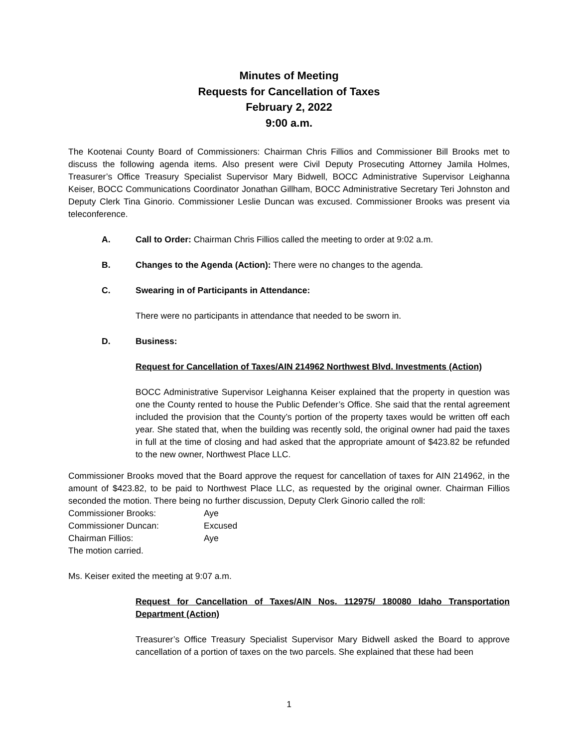Minutes of Meeting
Requests for Cancellation of Taxes
February 2, 2022
9:00 a.m.
The Kootenai County Board of Commissioners: Chairman Chris Fillios and Commissioner Bill Brooks met to discuss the following agenda items. Also present were Civil Deputy Prosecuting Attorney Jamila Holmes, Treasurer’s Office Treasury Specialist Supervisor Mary Bidwell, BOCC Administrative Supervisor Leighanna Keiser, BOCC Communications Coordinator Jonathan Gillham, BOCC Administrative Secretary Teri Johnston and Deputy Clerk Tina Ginorio. Commissioner Leslie Duncan was excused. Commissioner Brooks was present via teleconference.
A. Call to Order: Chairman Chris Fillios called the meeting to order at 9:02 a.m.
B. Changes to the Agenda (Action): There were no changes to the agenda.
C. Swearing in of Participants in Attendance:
There were no participants in attendance that needed to be sworn in.
D. Business:
Request for Cancellation of Taxes/AIN 214962 Northwest Blvd. Investments (Action)
BOCC Administrative Supervisor Leighanna Keiser explained that the property in question was one the County rented to house the Public Defender’s Office. She said that the rental agreement included the provision that the County’s portion of the property taxes would be written off each year. She stated that, when the building was recently sold, the original owner had paid the taxes in full at the time of closing and had asked that the appropriate amount of $423.82 be refunded to the new owner, Northwest Place LLC.
Commissioner Brooks moved that the Board approve the request for cancellation of taxes for AIN 214962, in the amount of $423.82, to be paid to Northwest Place LLC, as requested by the original owner. Chairman Fillios seconded the motion. There being no further discussion, Deputy Clerk Ginorio called the roll:
| Commissioner Brooks: | Aye |
| Commissioner Duncan: | Excused |
| Chairman Fillios: | Aye |
The motion carried.
Ms. Keiser exited the meeting at 9:07 a.m.
Request for Cancellation of Taxes/AIN Nos. 112975/ 180080 Idaho Transportation Department (Action)
Treasurer’s Office Treasury Specialist Supervisor Mary Bidwell asked the Board to approve cancellation of a portion of taxes on the two parcels. She explained that these had been
1